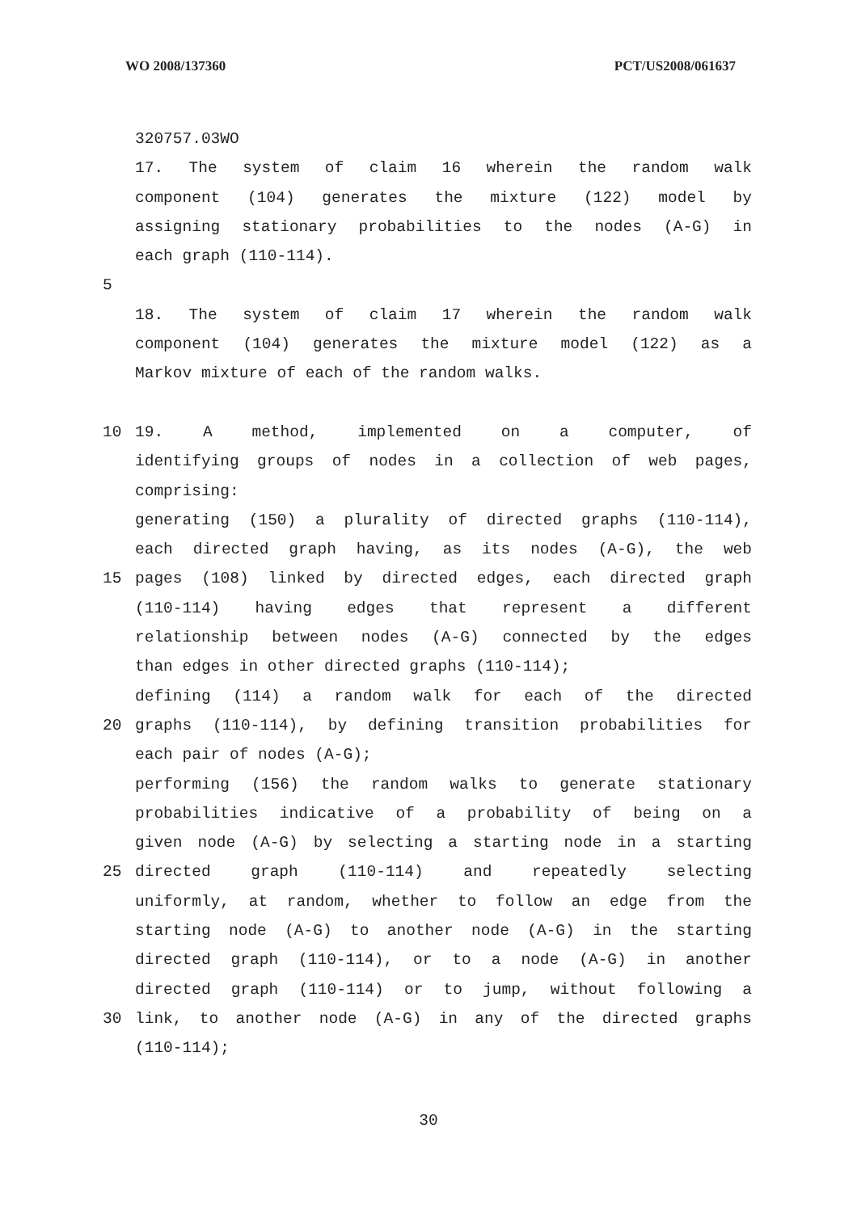WO 2008/137360 PCT/US2008/061637
320757.03WO
17. The system of claim 16 wherein the random walk
component (104) generates the mixture (122) model by
assigning stationary probabilities to the nodes (A-G) in
each graph (110-114).
5
18. The system of claim 17 wherein the random walk
component (104) generates the mixture model (122) as a
Markov mixture of each of the random walks.
10 19. A method, implemented on a computer, of
identifying groups of nodes in a collection of web pages,
comprising:
generating (150) a plurality of directed graphs (110-114),
each directed graph having, as its nodes (A-G), the web
15 pages (108) linked by directed edges, each directed graph
(110-114) having edges that represent a different
relationship between nodes (A-G) connected by the edges
than edges in other directed graphs (110-114);
defining (114) a random walk for each of the directed
20 graphs (110-114), by defining transition probabilities for
each pair of nodes (A-G);
performing (156) the random walks to generate stationary
probabilities indicative of a probability of being on a
given node (A-G) by selecting a starting node in a starting
25 directed graph (110-114) and repeatedly selecting
uniformly, at random, whether to follow an edge from the
starting node (A-G) to another node (A-G) in the starting
directed graph (110-114), or to a node (A-G) in another
directed graph (110-114) or to jump, without following a
30 link, to another node (A-G) in any of the directed graphs
(110-114);
30